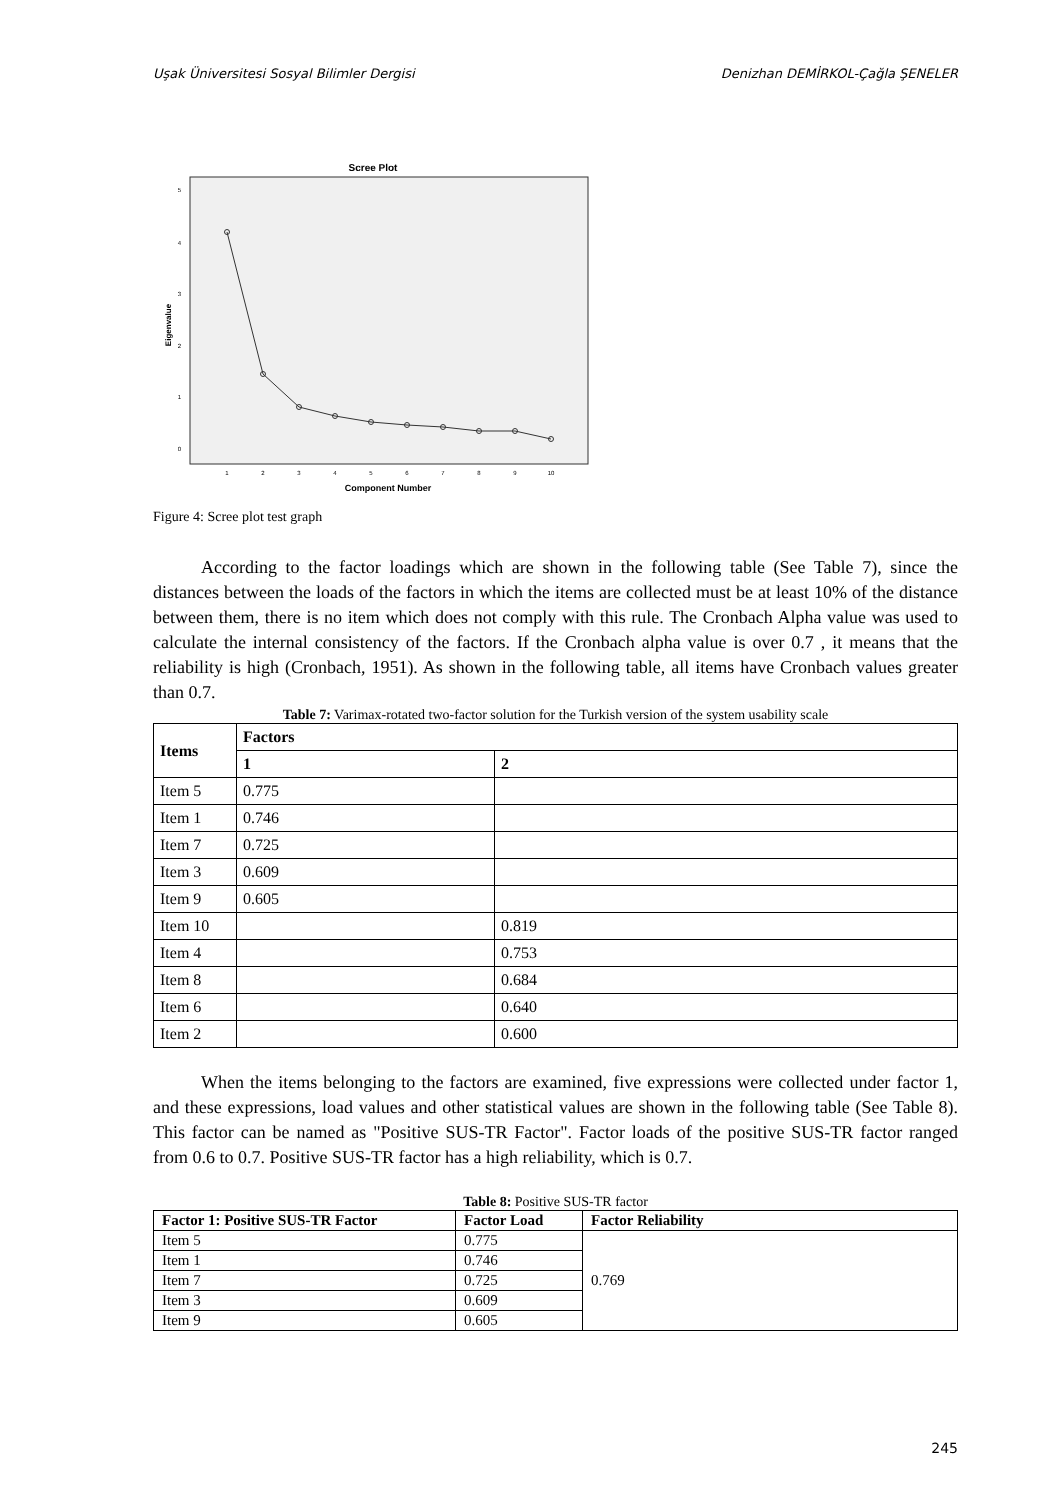Uşak Üniversitesi Sosyal Bilimler Dergisi Denizhan DEMİRKOL-Çağla ŞENELER
Scree Plot
5
4
3
2
1
0
Eigenvalue
1
2
3
4
5
6
7
8
9
10
Component Number
Figure 4: Scree plot test graph
According to the factor loadings which are shown in the following table (See Table 7), since the distances between the loads of the factors in which the items are collected must be at least 10% of the distance between them, there is no item which does not comply with this rule. The Cronbach Alpha value was used to calculate the internal consistency of the factors. If the Cronbach alpha value is over 0.7 , it means that the reliability is high (Cronbach, 1951). As shown in the following table, all items have Cronbach values greater than 0.7.
Table 7: Varimax-rotated two-factor solution for the Turkish version of the system usability scale
| Items | Factors | |
| --- | --- | --- |
| | 1 | 2 |
| Item 5 | 0.775 | |
| Item 1 | 0.746 | |
| Item 7 | 0.725 | |
| Item 3 | 0.609 | |
| Item 9 | 0.605 | |
| Item 10 | | 0.819 |
| Item 4 | | 0.753 |
| Item 8 | | 0.684 |
| Item 6 | | 0.640 |
| Item 2 | | 0.600 |
When the items belonging to the factors are examined, five expressions were collected under factor 1, and these expressions, load values and other statistical values are shown in the following table (See Table 8). This factor can be named as "Positive SUS-TR Factor". Factor loads of the positive SUS-TR factor ranged from 0.6 to 0.7. Positive SUS-TR factor has a high reliability, which is 0.7.
Table 8: Positive SUS-TR factor
| Factor 1: Positive SUS-TR Factor | Factor Load | Factor Reliability |
| --- | --- | --- |
| Item 5 | 0.775 | 0.769 |
| Item 1 | 0.746 | |
| Item 7 | 0.725 | |
| Item 3 | 0.609 | |
| Item 9 | 0.605 | |
245